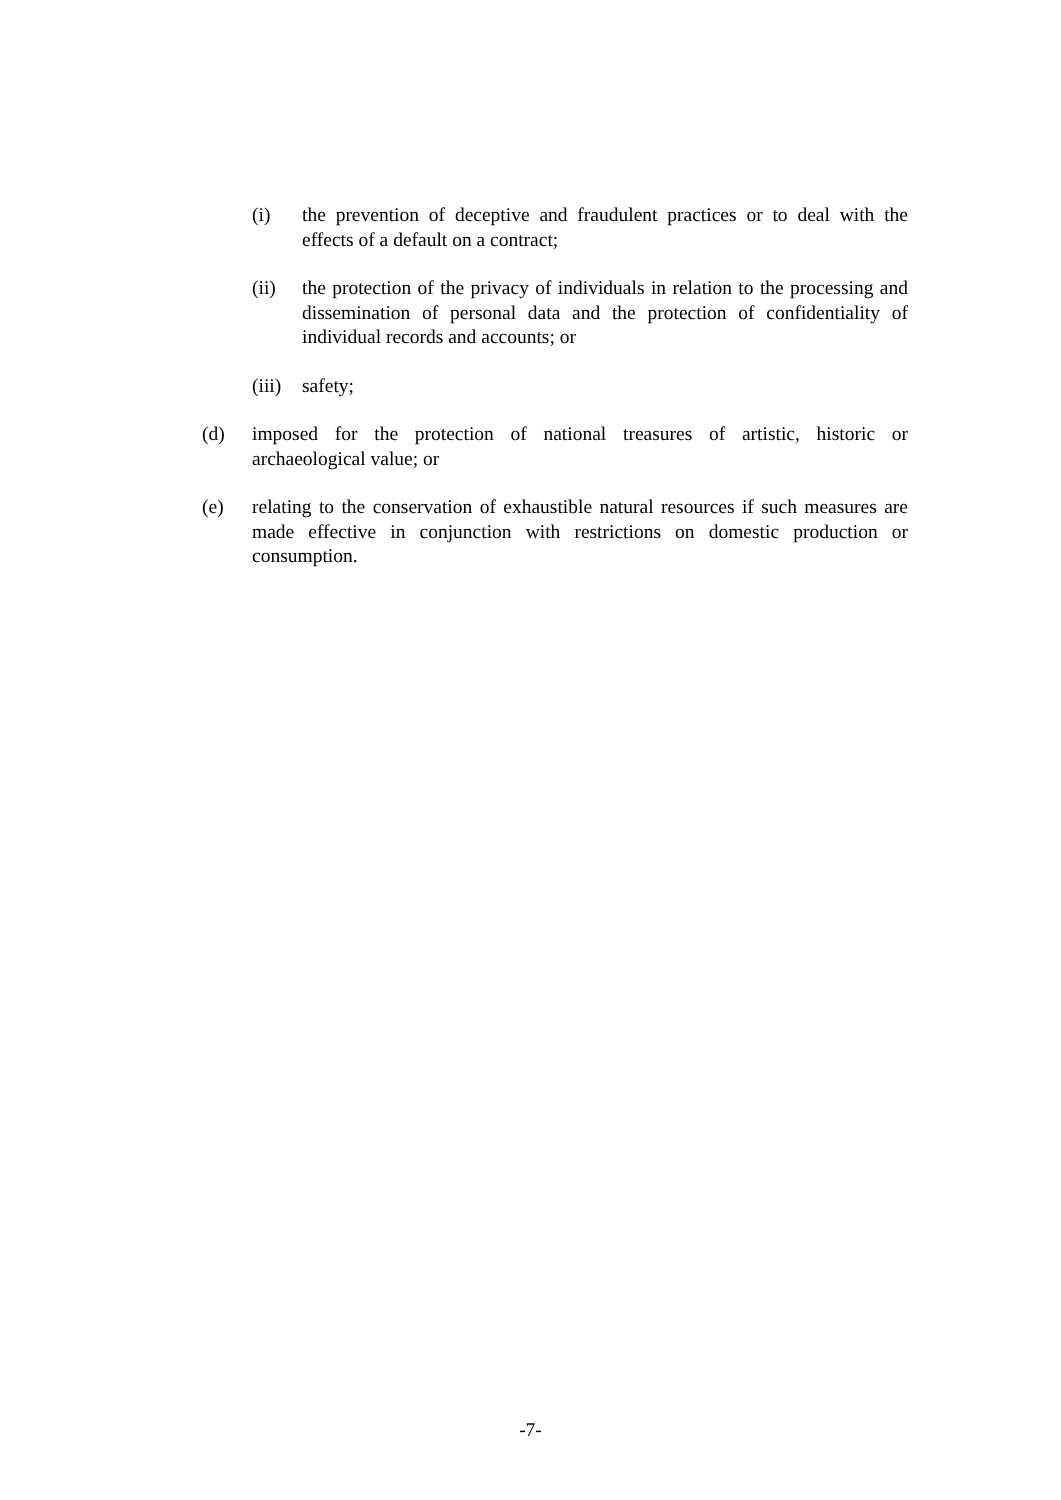(i) the prevention of deceptive and fraudulent practices or to deal with the effects of a default on a contract;
(ii) the protection of the privacy of individuals in relation to the processing and dissemination of personal data and the protection of confidentiality of individual records and accounts; or
(iii) safety;
(d) imposed for the protection of national treasures of artistic, historic or archaeological value; or
(e) relating to the conservation of exhaustible natural resources if such measures are made effective in conjunction with restrictions on domestic production or consumption.
-7-